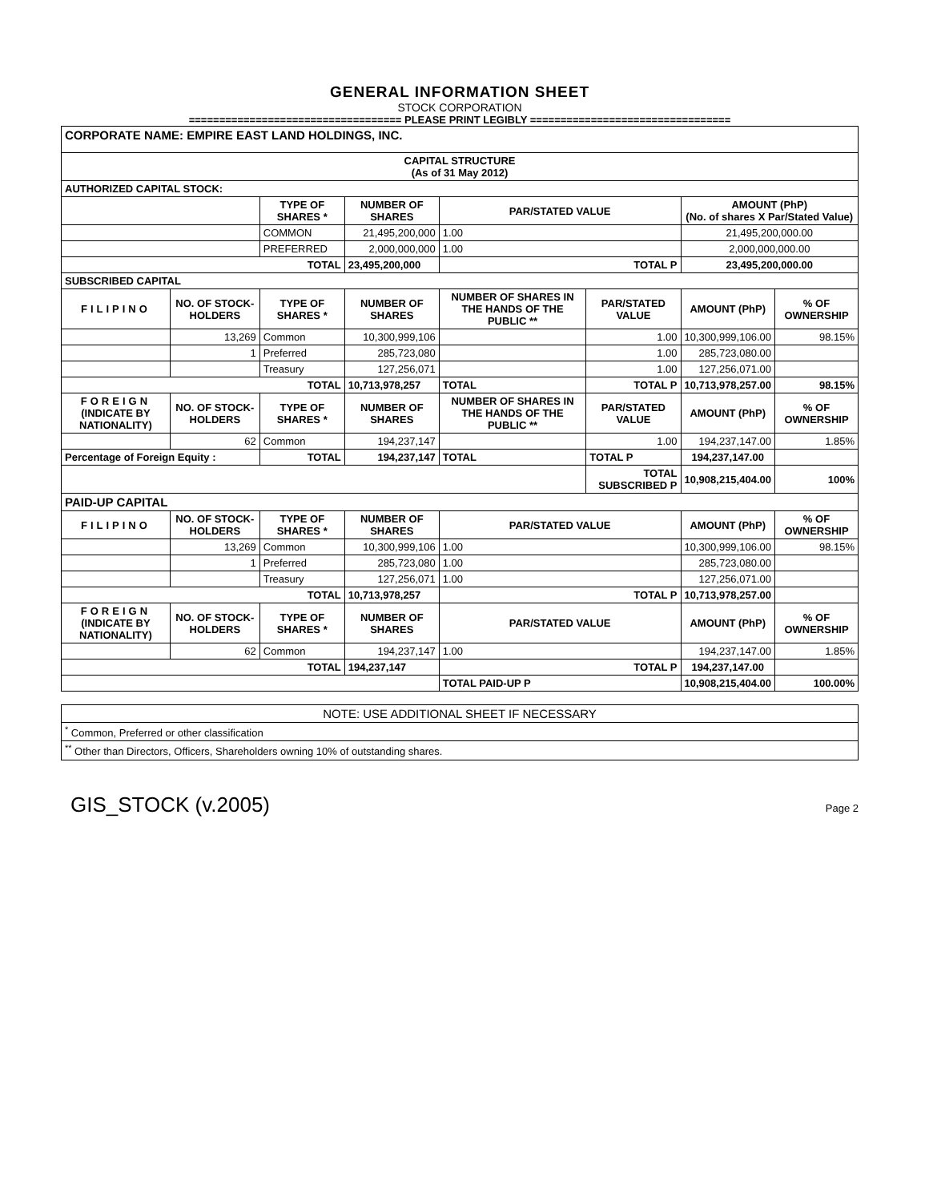GENERAL INFORMATION SHEET
STOCK CORPORATION
=================================== PLEASE PRINT LEGIBLY =================================
| CORPORATE NAME: EMPIRE EAST LAND HOLDINGS, INC. | | | | | | | |
| CAPITAL STRUCTURE (As of 31 May 2012) | | | | | | | |
| AUTHORIZED CAPITAL STOCK: | | | | | | | |
| | | TYPE OF SHARES * | NUMBER OF SHARES | PAR/STATED VALUE | | AMOUNT (PhP) (No. of shares X Par/Stated Value) | |
| | | COMMON | 21,495,200,000 | 1.00 | | 21,495,200,000.00 | |
| | | PREFERRED | 2,000,000,000 | 1.00 | | 2,000,000,000.00 | |
| TOTAL | | | 23,495,200,000 | TOTAL P | | 23,495,200,000.00 | |
| SUBSCRIBED CAPITAL | | | | | | | |
| FILIPINO | NO. OF STOCK-HOLDERS | TYPE OF SHARES * | NUMBER OF SHARES | NUMBER OF SHARES IN THE HANDS OF THE PUBLIC ** | PAR/STATED VALUE | AMOUNT (PhP) | % OF OWNERSHIP |
| | 13,269 | Common | 10,300,999,106 | | 1.00 | 10,300,999,106.00 | 98.15% |
| | 1 | Preferred | 285,723,080 | | 1.00 | 285,723,080.00 | |
| | | Treasury | 127,256,071 | | 1.00 | 127,256,071.00 | |
| TOTAL | | | 10,713,978,257 | TOTAL | TOTAL P | 10,713,978,257.00 | 98.15% |
| FOREIGN (INDICATE BY NATIONALITY) | NO. OF STOCK-HOLDERS | TYPE OF SHARES * | NUMBER OF SHARES | NUMBER OF SHARES IN THE HANDS OF THE PUBLIC ** | PAR/STATED VALUE | AMOUNT (PhP) | % OF OWNERSHIP |
| | 62 | Common | 194,237,147 | | 1.00 | 194,237,147.00 | 1.85% |
| Percentage of Foreign Equity : | | TOTAL | 194,237,147 | TOTAL | TOTAL P | 194,237,147.00 | |
| | | | | | TOTAL SUBSCRIBED P | 10,908,215,404.00 | 100% |
| PAID-UP CAPITAL | | | | | | | |
| FILIPINO | NO. OF STOCK-HOLDERS | TYPE OF SHARES * | NUMBER OF SHARES | PAR/STATED VALUE | | AMOUNT (PhP) | % OF OWNERSHIP |
| | 13,269 | Common | 10,300,999,106 | 1.00 | | 10,300,999,106.00 | 98.15% |
| | 1 | Preferred | 285,723,080 | 1.00 | | 285,723,080.00 | |
| | | Treasury | 127,256,071 | 1.00 | | 127,256,071.00 | |
| TOTAL | | | 10,713,978,257 | TOTAL P | | 10,713,978,257.00 | |
| FOREIGN (INDICATE BY NATIONALITY) | NO. OF STOCK-HOLDERS | TYPE OF SHARES * | NUMBER OF SHARES | PAR/STATED VALUE | | AMOUNT (PhP) | % OF OWNERSHIP |
| | 62 | Common | 194,237,147 | 1.00 | | 194,237,147.00 | 1.85% |
| TOTAL | | | 194,237,147 | TOTAL P | | 194,237,147.00 | |
| | | | | TOTAL PAID-UP P | | 10,908,215,404.00 | 100.00% |
| NOTE: USE ADDITIONAL SHEET IF NECESSARY |
| <sup>*</sup> Common, Preferred or other classification |
| <sup>**</sup> Other than Directors, Officers, Shareholders owning 10% of outstanding shares. |
GIS_STOCK (v.2005) Page 2